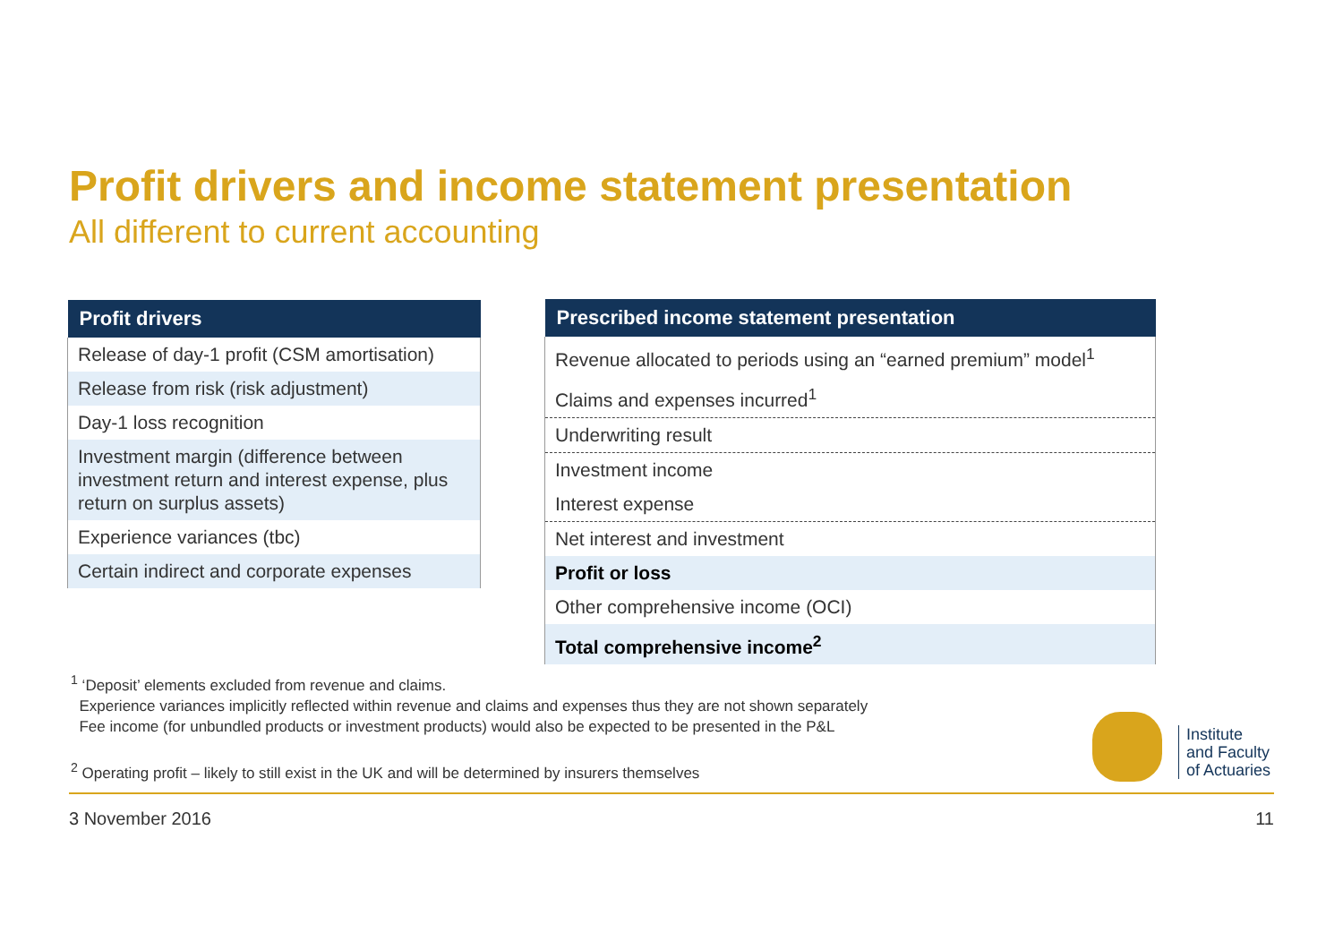Profit drivers and income statement presentation
All different to current accounting
| Profit drivers |
| --- |
| Release of day-1 profit (CSM amortisation) |
| Release from risk (risk adjustment) |
| Day-1 loss recognition |
| Investment margin (difference between investment return and interest expense, plus return on surplus assets) |
| Experience variances (tbc) |
| Certain indirect and corporate expenses |
| Prescribed income statement presentation |
| --- |
| Revenue allocated to periods using an “earned premium” model<sup>1</sup> |
| Claims and expenses incurred<sup>1</sup> |
| Underwriting result |
| Investment income |
| Interest expense |
| Net interest and investment |
| Profit or loss |
| Other comprehensive income (OCI) |
| Total comprehensive income<sup>2</sup> |
<sup>1</sup> ‘Deposit’ elements excluded from revenue and claims.
Experience variances implicitly reflected within revenue and claims and expenses thus they are not shown separately
Fee income (for unbundled products or investment products) would also be expected to be presented in the P&L
<sup>2</sup> Operating profit – likely to still exist in the UK and will be determined by insurers themselves
Institute
and Faculty
of Actuaries
3 November 2016 11